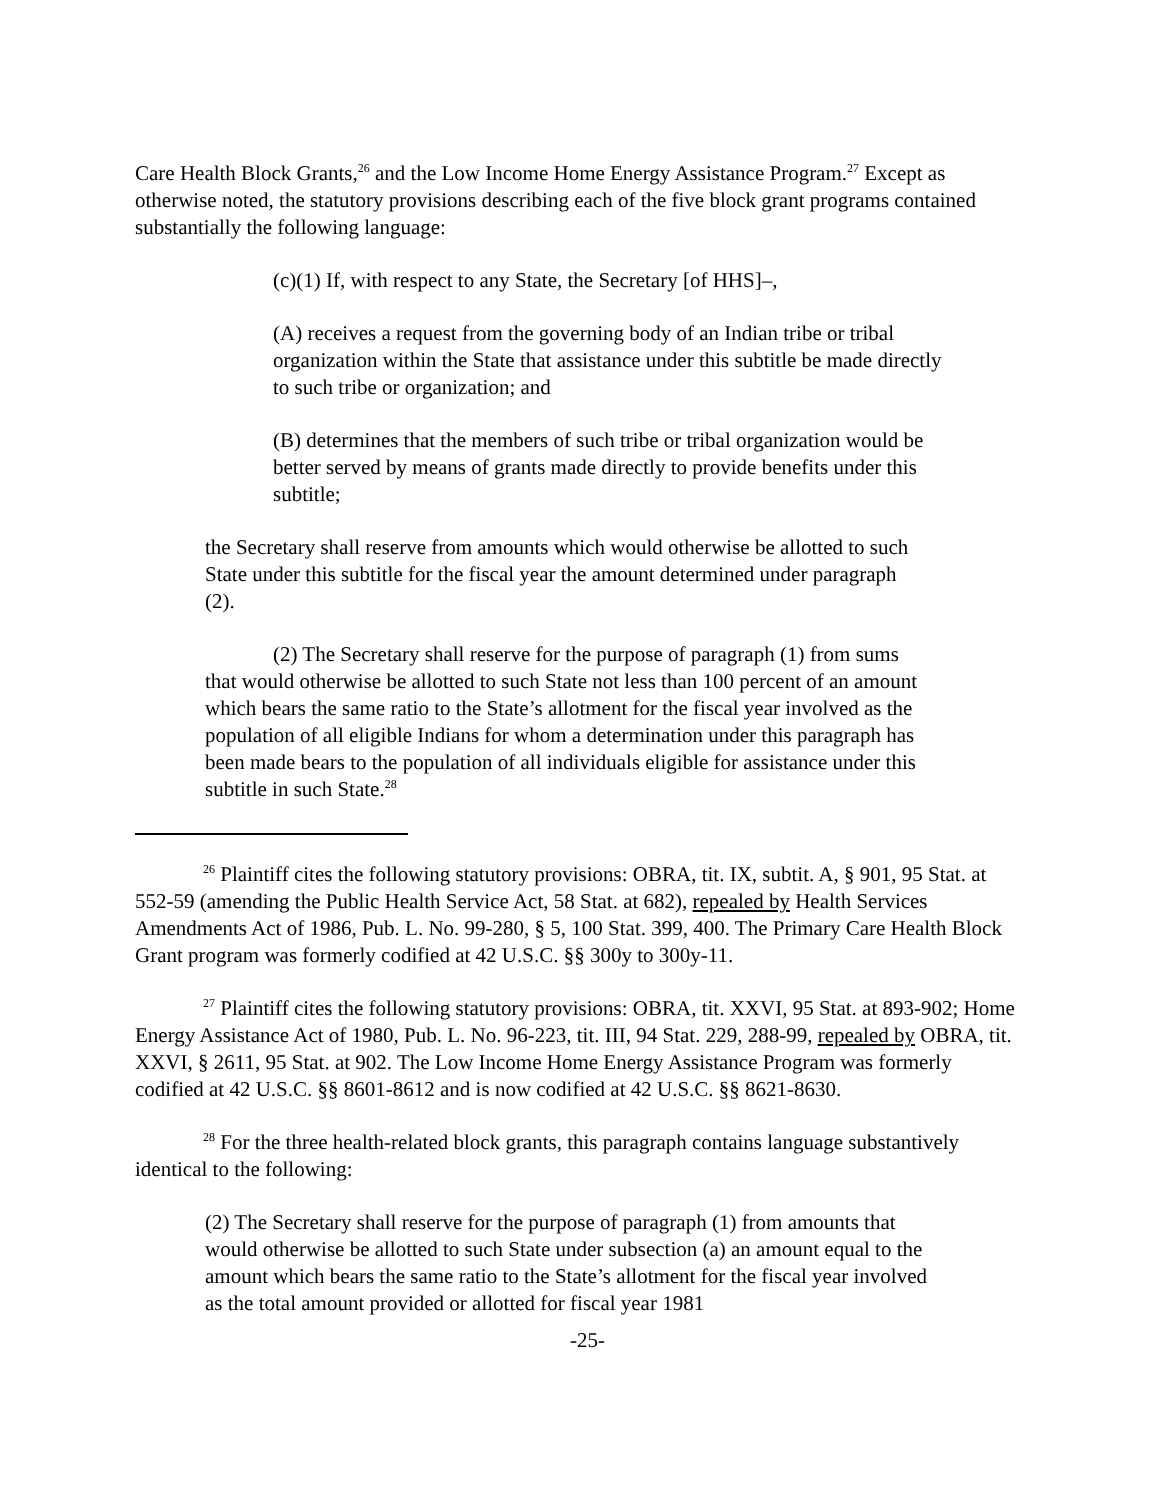Care Health Block Grants,<sup>26</sup> and the Low Income Home Energy Assistance Program.<sup>27</sup> Except as otherwise noted, the statutory provisions describing each of the five block grant programs contained substantially the following language:
(c)(1) If, with respect to any State, the Secretary [of HHS]–,
(A) receives a request from the governing body of an Indian tribe or tribal organization within the State that assistance under this subtitle be made directly to such tribe or organization; and
(B) determines that the members of such tribe or tribal organization would be better served by means of grants made directly to provide benefits under this subtitle;
the Secretary shall reserve from amounts which would otherwise be allotted to such State under this subtitle for the fiscal year the amount determined under paragraph (2).
(2) The Secretary shall reserve for the purpose of paragraph (1) from sums that would otherwise be allotted to such State not less than 100 percent of an amount which bears the same ratio to the State’s allotment for the fiscal year involved as the population of all eligible Indians for whom a determination under this paragraph has been made bears to the population of all individuals eligible for assistance under this subtitle in such State.<sup>28</sup>
<sup>26</sup> Plaintiff cites the following statutory provisions: OBRA, tit. IX, subtit. A, § 901, 95 Stat. at 552-59 (amending the Public Health Service Act, 58 Stat. at 682), repealed by Health Services Amendments Act of 1986, Pub. L. No. 99-280, § 5, 100 Stat. 399, 400. The Primary Care Health Block Grant program was formerly codified at 42 U.S.C. §§ 300y to 300y-11.
<sup>27</sup> Plaintiff cites the following statutory provisions: OBRA, tit. XXVI, 95 Stat. at 893-902; Home Energy Assistance Act of 1980, Pub. L. No. 96-223, tit. III, 94 Stat. 229, 288-99, repealed by OBRA, tit. XXVI, § 2611, 95 Stat. at 902. The Low Income Home Energy Assistance Program was formerly codified at 42 U.S.C. §§ 8601-8612 and is now codified at 42 U.S.C. §§ 8621-8630.
<sup>28</sup> For the three health-related block grants, this paragraph contains language substantively identical to the following:
(2) The Secretary shall reserve for the purpose of paragraph (1) from amounts that would otherwise be allotted to such State under subsection (a) an amount equal to the amount which bears the same ratio to the State’s allotment for the fiscal year involved as the total amount provided or allotted for fiscal year 1981
-25-